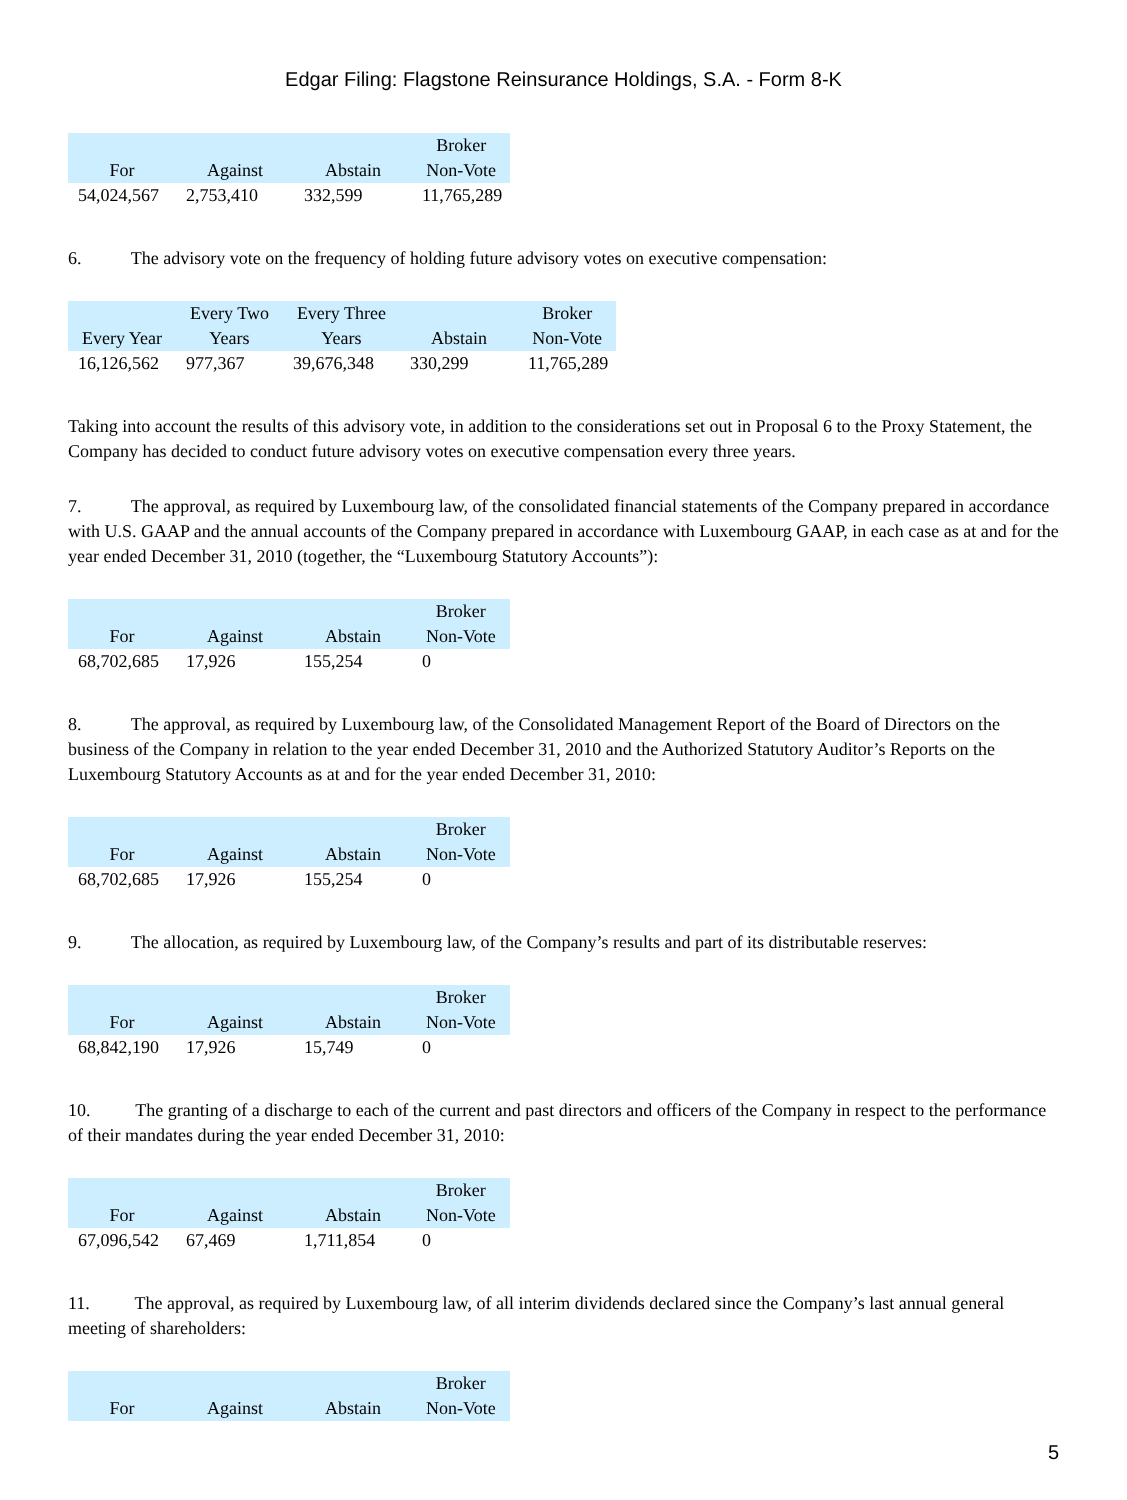Edgar Filing: Flagstone Reinsurance Holdings, S.A. - Form 8-K
| For | Against | Abstain | Broker Non-Vote |
| --- | --- | --- | --- |
| 54,024,567 | 2,753,410 | 332,599 | 11,765,289 |
6. The advisory vote on the frequency of holding future advisory votes on executive compensation:
| Every Year | Every Two Years | Every Three Years | Abstain | Broker Non-Vote |
| --- | --- | --- | --- | --- |
| 16,126,562 | 977,367 | 39,676,348 | 330,299 | 11,765,289 |
Taking into account the results of this advisory vote, in addition to the considerations set out in Proposal 6 to the Proxy Statement, the Company has decided to conduct future advisory votes on executive compensation every three years.
7. The approval, as required by Luxembourg law, of the consolidated financial statements of the Company prepared in accordance with U.S. GAAP and the annual accounts of the Company prepared in accordance with Luxembourg GAAP, in each case as at and for the year ended December 31, 2010 (together, the “Luxembourg Statutory Accounts”):
| For | Against | Abstain | Broker Non-Vote |
| --- | --- | --- | --- |
| 68,702,685 | 17,926 | 155,254 | 0 |
8. The approval, as required by Luxembourg law, of the Consolidated Management Report of the Board of Directors on the business of the Company in relation to the year ended December 31, 2010 and the Authorized Statutory Auditor’s Reports on the Luxembourg Statutory Accounts as at and for the year ended December 31, 2010:
| For | Against | Abstain | Broker Non-Vote |
| --- | --- | --- | --- |
| 68,702,685 | 17,926 | 155,254 | 0 |
9. The allocation, as required by Luxembourg law, of the Company’s results and part of its distributable reserves:
| For | Against | Abstain | Broker Non-Vote |
| --- | --- | --- | --- |
| 68,842,190 | 17,926 | 15,749 | 0 |
10. The granting of a discharge to each of the current and past directors and officers of the Company in respect to the performance of their mandates during the year ended December 31, 2010:
| For | Against | Abstain | Broker Non-Vote |
| --- | --- | --- | --- |
| 67,096,542 | 67,469 | 1,711,854 | 0 |
11. The approval, as required by Luxembourg law, of all interim dividends declared since the Company’s last annual general meeting of shareholders:
| For | Against | Abstain | Broker Non-Vote |
| --- | --- | --- | --- |
5